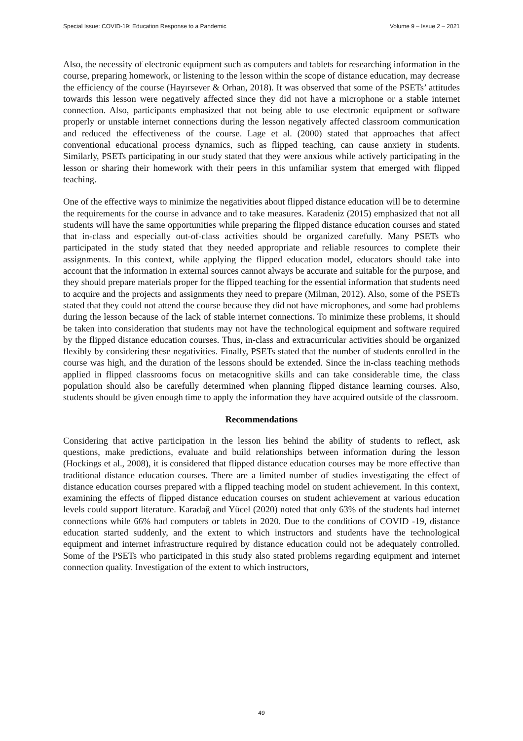Special Issue: COVID-19: Education Response to a Pandemic Volume 9 – Issue 2 – 2021
Also, the necessity of electronic equipment such as computers and tablets for researching information in the course, preparing homework, or listening to the lesson within the scope of distance education, may decrease the efficiency of the course (Hayırsever & Orhan, 2018). It was observed that some of the PSETs’ attitudes towards this lesson were negatively affected since they did not have a microphone or a stable internet connection. Also, participants emphasized that not being able to use electronic equipment or software properly or unstable internet connections during the lesson negatively affected classroom communication and reduced the effectiveness of the course. Lage et al. (2000) stated that approaches that affect conventional educational process dynamics, such as flipped teaching, can cause anxiety in students. Similarly, PSETs participating in our study stated that they were anxious while actively participating in the lesson or sharing their homework with their peers in this unfamiliar system that emerged with flipped teaching.
One of the effective ways to minimize the negativities about flipped distance education will be to determine the requirements for the course in advance and to take measures. Karadeniz (2015) emphasized that not all students will have the same opportunities while preparing the flipped distance education courses and stated that in-class and especially out-of-class activities should be organized carefully. Many PSETs who participated in the study stated that they needed appropriate and reliable resources to complete their assignments. In this context, while applying the flipped education model, educators should take into account that the information in external sources cannot always be accurate and suitable for the purpose, and they should prepare materials proper for the flipped teaching for the essential information that students need to acquire and the projects and assignments they need to prepare (Milman, 2012). Also, some of the PSETs stated that they could not attend the course because they did not have microphones, and some had problems during the lesson because of the lack of stable internet connections. To minimize these problems, it should be taken into consideration that students may not have the technological equipment and software required by the flipped distance education courses. Thus, in-class and extracurricular activities should be organized flexibly by considering these negativities. Finally, PSETs stated that the number of students enrolled in the course was high, and the duration of the lessons should be extended. Since the in-class teaching methods applied in flipped classrooms focus on metacognitive skills and can take considerable time, the class population should also be carefully determined when planning flipped distance learning courses. Also, students should be given enough time to apply the information they have acquired outside of the classroom.
Recommendations
Considering that active participation in the lesson lies behind the ability of students to reflect, ask questions, make predictions, evaluate and build relationships between information during the lesson (Hockings et al., 2008), it is considered that flipped distance education courses may be more effective than traditional distance education courses. There are a limited number of studies investigating the effect of distance education courses prepared with a flipped teaching model on student achievement. In this context, examining the effects of flipped distance education courses on student achievement at various education levels could support literature. Karadağ and Yücel (2020) noted that only 63% of the students had internet connections while 66% had computers or tablets in 2020. Due to the conditions of COVID -19, distance education started suddenly, and the extent to which instructors and students have the technological equipment and internet infrastructure required by distance education could not be adequately controlled. Some of the PSETs who participated in this study also stated problems regarding equipment and internet connection quality. Investigation of the extent to which instructors,
49